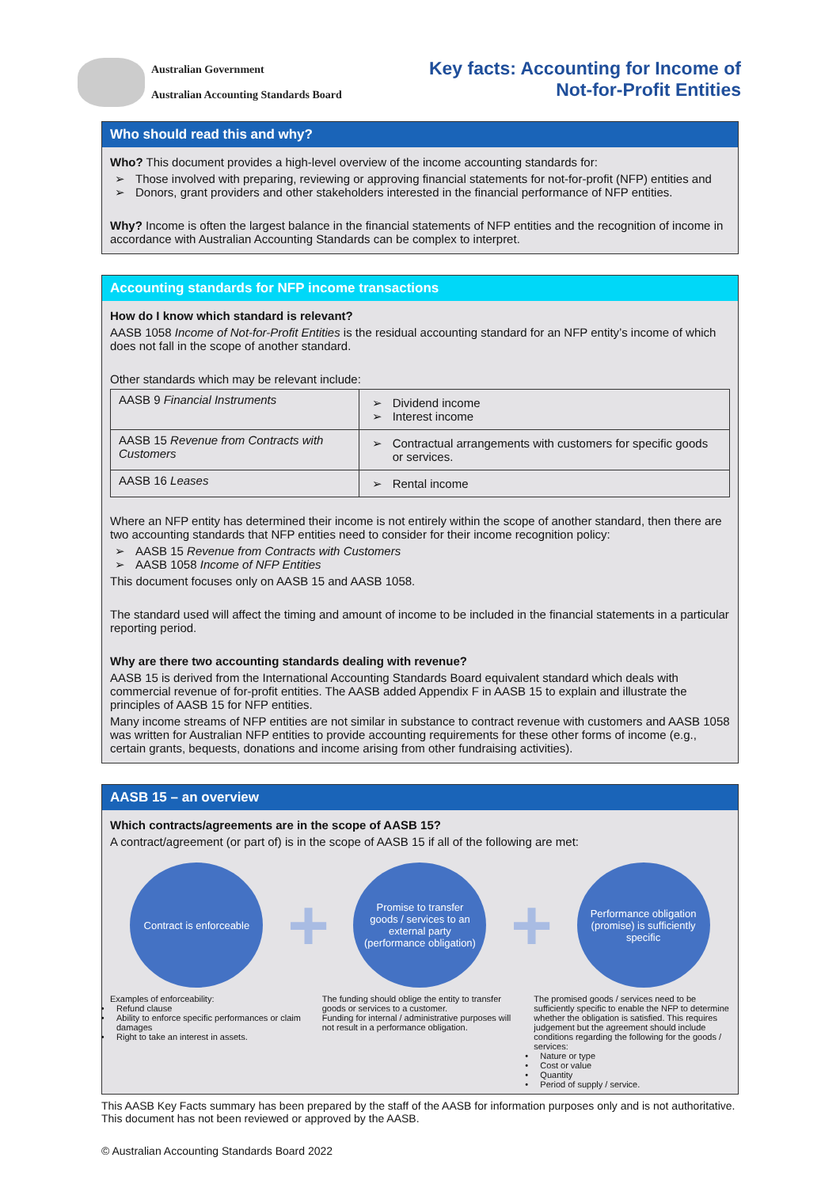Australian Government
Australian Accounting Standards Board
Key facts: Accounting for Income of
Not-for-Profit Entities
Who should read this and why?
Who? This document provides a high-level overview of the income accounting standards for:
Those involved with preparing, reviewing or approving financial statements for not-for-profit (NFP) entities and
Donors, grant providers and other stakeholders interested in the financial performance of NFP entities.
Why? Income is often the largest balance in the financial statements of NFP entities and the recognition of income in accordance with Australian Accounting Standards can be complex to interpret.
Accounting standards for NFP income transactions
How do I know which standard is relevant?
AASB 1058 Income of Not-for-Profit Entities is the residual accounting standard for an NFP entity’s income of which does not fall in the scope of another standard.
Other standards which may be relevant include:
| AASB 9 Financial Instruments | Dividend income Interest income |
| AASB 15 Revenue from Contracts with Customers | Contractual arrangements with customers for specific goods or services. |
| AASB 16 Leases | Rental income |
Where an NFP entity has determined their income is not entirely within the scope of another standard, then there are two accounting standards that NFP entities need to consider for their income recognition policy:
AASB 15 Revenue from Contracts with Customers
AASB 1058 Income of NFP Entities
This document focuses only on AASB 15 and AASB 1058.
The standard used will affect the timing and amount of income to be included in the financial statements in a particular reporting period.
Why are there two accounting standards dealing with revenue?
AASB 15 is derived from the International Accounting Standards Board equivalent standard which deals with commercial revenue of for-profit entities. The AASB added Appendix F in AASB 15 to explain and illustrate the principles of AASB 15 for NFP entities.
Many income streams of NFP entities are not similar in substance to contract revenue with customers and AASB 1058 was written for Australian NFP entities to provide accounting requirements for these other forms of income (e.g., certain grants, bequests, donations and income arising from other fundraising activities).
AASB 15 – an overview
Which contracts/agreements are in the scope of AASB 15?
A contract/agreement (or part of) is in the scope of AASB 15 if all of the following are met:
Contract is enforceable
+
Promise to transfer goods / services to an external party (performance obligation)
+
Performance obligation (promise) is sufficiently specific
Examples of enforceability:
Refund clause
Ability to enforce specific performances or claim damages
Right to take an interest in assets.
The funding should oblige the entity to transfer goods or services to a customer.
Funding for internal / administrative purposes will not result in a performance obligation.
The promised goods / services need to be sufficiently specific to enable the NFP to determine whether the obligation is satisfied. This requires judgement but the agreement should include conditions regarding the following for the goods / services:
Nature or type
Cost or value
Quantity
Period of supply / service.
This AASB Key Facts summary has been prepared by the staff of the AASB for information purposes only and is not authoritative. This document has not been reviewed or approved by the AASB.
© Australian Accounting Standards Board 2022